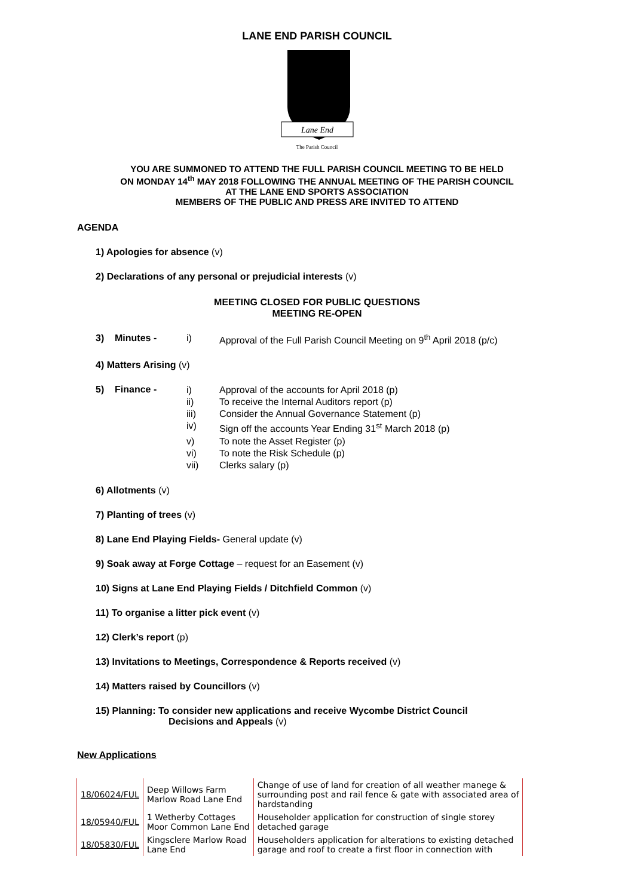LANE END PARISH COUNCIL
Lane End
The Parish Council
YOU ARE SUMMONED TO ATTEND THE FULL PARISH COUNCIL MEETING TO BE HELD
ON MONDAY 14<sup>th</sup> MAY 2018 FOLLOWING THE ANNUAL MEETING OF THE PARISH COUNCIL
AT THE LANE END SPORTS ASSOCIATION
MEMBERS OF THE PUBLIC AND PRESS ARE INVITED TO ATTEND
AGENDA
1) Apologies for absence (v)
2) Declarations of any personal or prejudicial interests (v)
MEETING CLOSED FOR PUBLIC QUESTIONS
MEETING RE-OPEN
3) Minutes - i) Approval of the Full Parish Council Meeting on 9<sup>th</sup> April 2018 (p/c)
4) Matters Arising (v)
5) Finance -
i) Approval of the accounts for April 2018 (p)
ii) To receive the Internal Auditors report (p)
iii) Consider the Annual Governance Statement (p)
iv) Sign off the accounts Year Ending 31<sup>st</sup> March 2018 (p)
v) To note the Asset Register (p)
vi) To note the Risk Schedule (p)
vii) Clerks salary (p)
6) Allotments (v)
7) Planting of trees (v)
8) Lane End Playing Fields- General update (v)
9) Soak away at Forge Cottage – request for an Easement (v)
10) Signs at Lane End Playing Fields / Ditchfield Common (v)
11) To organise a litter pick event (v)
12) Clerk’s report (p)
13) Invitations to Meetings, Correspondence & Reports received (v)
14) Matters raised by Councillors (v)
15) Planning: To consider new applications and receive Wycombe District Council
Decisions and Appeals (v)
New Applications
| 18/06024/FUL | Deep Willows Farm Marlow Road Lane End | Change of use of land for creation of all weather manege & surrounding post and rail fence & gate with associated area of hardstanding |
| 18/05940/FUL | 1 Wetherby Cottages Moor Common Lane End | Householder application for construction of single storey detached garage |
| 18/05830/FUL | Kingsclere Marlow Road Lane End | Householders application for alterations to existing detached garage and roof to create a first floor in connection with |